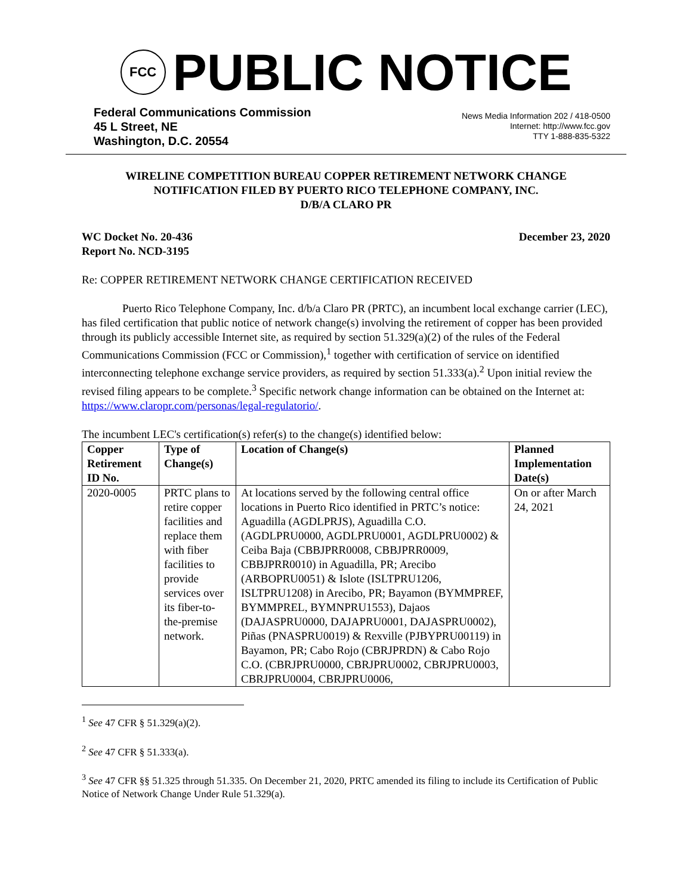FCC
PUBLIC NOTICE
Federal Communications Commission
45 L Street, NE
Washington, D.C. 20554
News Media Information 202 / 418-0500
Internet: http://www.fcc.gov
TTY 1-888-835-5322
WIRELINE COMPETITION BUREAU COPPER RETIREMENT NETWORK CHANGE
NOTIFICATION FILED BY PUERTO RICO TELEPHONE COMPANY, INC.
D/B/A CLARO PR
WC Docket No. 20-436
Report No. NCD-3195
December 23, 2020
Re: COPPER RETIREMENT NETWORK CHANGE CERTIFICATION RECEIVED
Puerto Rico Telephone Company, Inc. d/b/a Claro PR (PRTC), an incumbent local exchange carrier (LEC), has filed certification that public notice of network change(s) involving the retirement of copper has been provided through its publicly accessible Internet site, as required by section 51.329(a)(2) of the rules of the Federal Communications Commission (FCC or Commission),<sup>1</sup> together with certification of service on identified interconnecting telephone exchange service providers, as required by section 51.333(a).<sup>2</sup> Upon initial review the revised filing appears to be complete.<sup>3</sup> Specific network change information can be obtained on the Internet at: https://www.claropr.com/personas/legal-regulatorio/.
The incumbent LEC's certification(s) refer(s) to the change(s) identified below:
| Copper Retirement ID No. | Type of Change(s) | Location of Change(s) | Planned Implementation Date(s) |
| --- | --- | --- | --- |
| 2020-0005 | PRTC plans to retire copper facilities and replace them with fiber facilities to provide services over its fiber-to-the-premise network. | At locations served by the following central office locations in Puerto Rico identified in PRTC’s notice: Aguadilla (AGDLPRJS), Aguadilla C.O. (AGDLPRU0000, AGDLPRU0001, AGDLPRU0002) & Ceiba Baja (CBBJPRR0008, CBBJPRR0009, CBBJPRR0010) in Aguadilla, PR; Arecibo (ARBOPRU0051) & Islote (ISLTPRU1206, ISLTPRU1208) in Arecibo, PR; Bayamon (BYMMPREF, BYMMPREL, BYMNPRU1553), Dajaos (DAJASPRU0000, DAJAPRU0001, DAJASPRU0002), Piñas (PNASPRU0019) & Rexville (PJBYPRU00119) in Bayamon, PR; Cabo Rojo (CBRJPRDN) & Cabo Rojo C.O. (CBRJPRU0000, CBRJPRU0002, CBRJPRU0003, CBRJPRU0004, CBRJPRU0006, | On or after March 24, 2021 |
<sup>1</sup> See 47 CFR § 51.329(a)(2).
<sup>2</sup> See 47 CFR § 51.333(a).
<sup>3</sup> See 47 CFR §§ 51.325 through 51.335. On December 21, 2020, PRTC amended its filing to include its Certification of Public Notice of Network Change Under Rule 51.329(a).